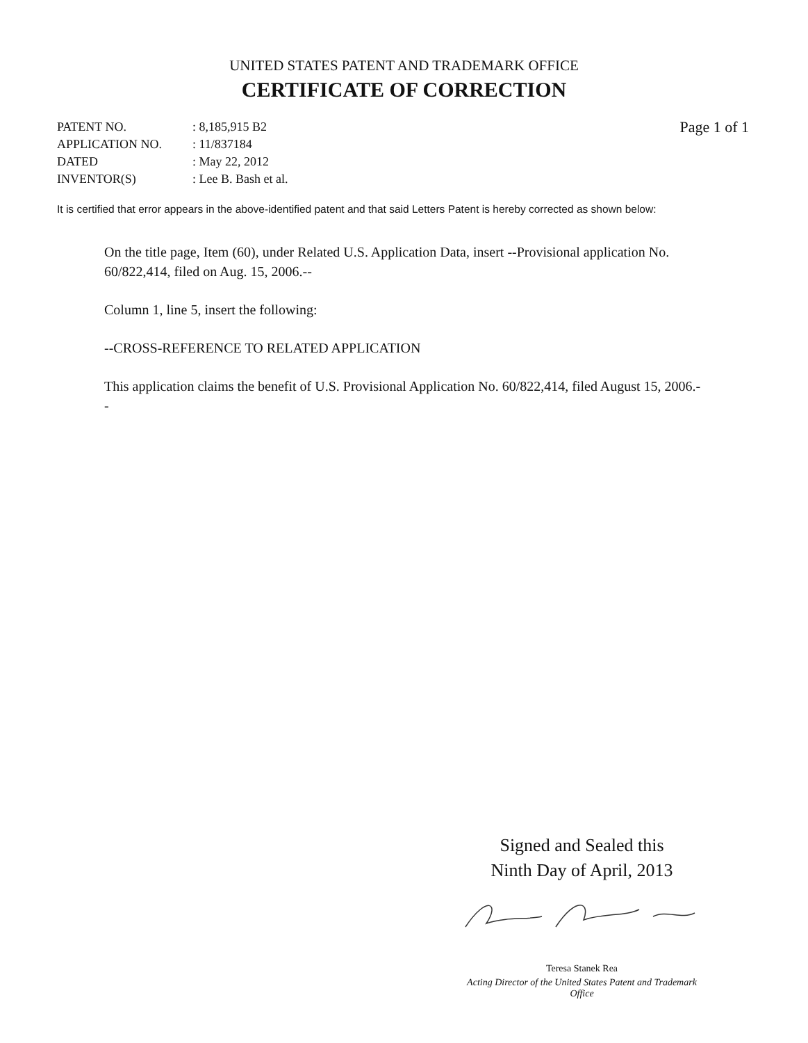UNITED STATES PATENT AND TRADEMARK OFFICE
CERTIFICATE OF CORRECTION
| PATENT NO. | : 8,185,915 B2 |
| APPLICATION NO. | : 11/837184 |
| DATED | : May 22, 2012 |
| INVENTOR(S) | : Lee B. Bash et al. |
Page 1 of 1
It is certified that error appears in the above-identified patent and that said Letters Patent is hereby corrected as shown below:
On the title page, Item (60), under Related U.S. Application Data, insert --Provisional application No. 60/822,414, filed on Aug. 15, 2006.--
Column 1, line 5, insert the following:
--CROSS-REFERENCE TO RELATED APPLICATION
This application claims the benefit of U.S. Provisional Application No. 60/822,414, filed August 15, 2006.--
Signed and Sealed this
Ninth Day of April, 2013
Teresa Stanek Rea
Acting Director of the United States Patent and Trademark Office